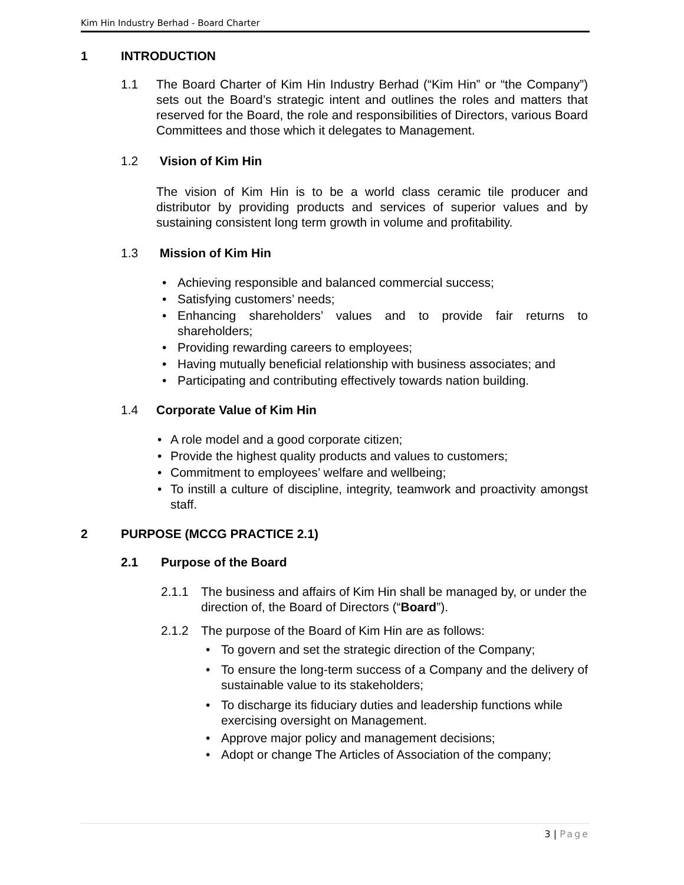Kim Hin Industry Berhad - Board Charter
1 INTRODUCTION
1.1 The Board Charter of Kim Hin Industry Berhad (“Kim Hin” or “the Company”) sets out the Board’s strategic intent and outlines the roles and matters that reserved for the Board, the role and responsibilities of Directors, various Board Committees and those which it delegates to Management.
1.2 Vision of Kim Hin
The vision of Kim Hin is to be a world class ceramic tile producer and distributor by providing products and services of superior values and by sustaining consistent long term growth in volume and profitability.
1.3 Mission of Kim Hin
• Achieving responsible and balanced commercial success;
• Satisfying customers’ needs;
• Enhancing shareholders’ values and to provide fair returns to shareholders;
• Providing rewarding careers to employees;
• Having mutually beneficial relationship with business associates; and
• Participating and contributing effectively towards nation building.
1.4 Corporate Value of Kim Hin
• A role model and a good corporate citizen;
• Provide the highest quality products and values to customers;
• Commitment to employees’ welfare and wellbeing;
• To instill a culture of discipline, integrity, teamwork and proactivity amongst staff.
2 PURPOSE (MCCG PRACTICE 2.1)
2.1 Purpose of the Board
2.1.1 The business and affairs of Kim Hin shall be managed by, or under the direction of, the Board of Directors (“Board”).
2.1.2 The purpose of the Board of Kim Hin are as follows:
• To govern and set the strategic direction of the Company;
• To ensure the long-term success of a Company and the delivery of sustainable value to its stakeholders;
• To discharge its fiduciary duties and leadership functions while exercising oversight on Management.
• Approve major policy and management decisions;
• Adopt or change The Articles of Association of the company;
3 | Page